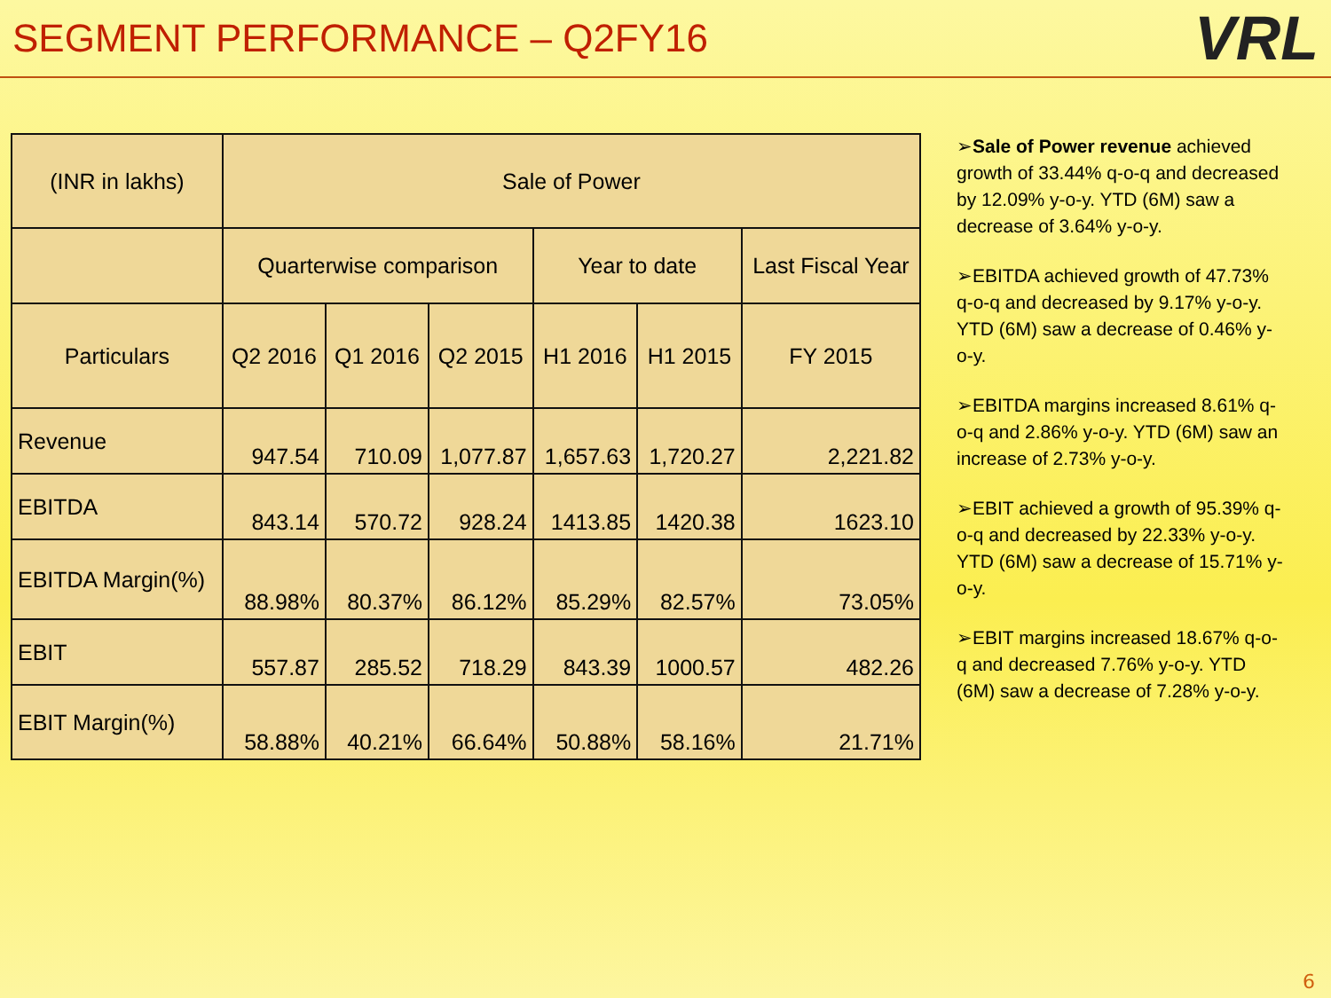SEGMENT PERFORMANCE – Q2FY16
VRL
| (INR in lakhs) | Sale of Power | | | | | |
| --- | --- | --- | --- | --- | --- | --- |
| | Quarterwise comparison | | | Year to date | | Last Fiscal Year |
| Particulars | Q2 2016 | Q1 2016 | Q2 2015 | H1 2016 | H1 2015 | FY 2015 |
| Revenue | 947.54 | 710.09 | 1,077.87 | 1,657.63 | 1,720.27 | 2,221.82 |
| EBITDA | 843.14 | 570.72 | 928.24 | 1413.85 | 1420.38 | 1623.10 |
| EBITDA Margin(%) | 88.98% | 80.37% | 86.12% | 85.29% | 82.57% | 73.05% |
| EBIT | 557.87 | 285.52 | 718.29 | 843.39 | 1000.57 | 482.26 |
| EBIT Margin(%) | 58.88% | 40.21% | 66.64% | 50.88% | 58.16% | 21.71% |
➢Sale of Power revenue achieved growth of 33.44% q-o-q and decreased by 12.09% y-o-y. YTD (6M) saw a decrease of 3.64% y-o-y.
➢EBITDA achieved growth of 47.73% q-o-q and decreased by 9.17% y-o-y. YTD (6M) saw a decrease of 0.46% y-o-y.
➢EBITDA margins increased 8.61% q-o-q and 2.86% y-o-y. YTD (6M) saw an increase of 2.73% y-o-y.
➢EBIT achieved a growth of 95.39% q-o-q and decreased by 22.33% y-o-y. YTD (6M) saw a decrease of 15.71% y-o-y.
➢EBIT margins increased 18.67% q-o-q and decreased 7.76% y-o-y. YTD (6M) saw a decrease of 7.28% y-o-y.
6